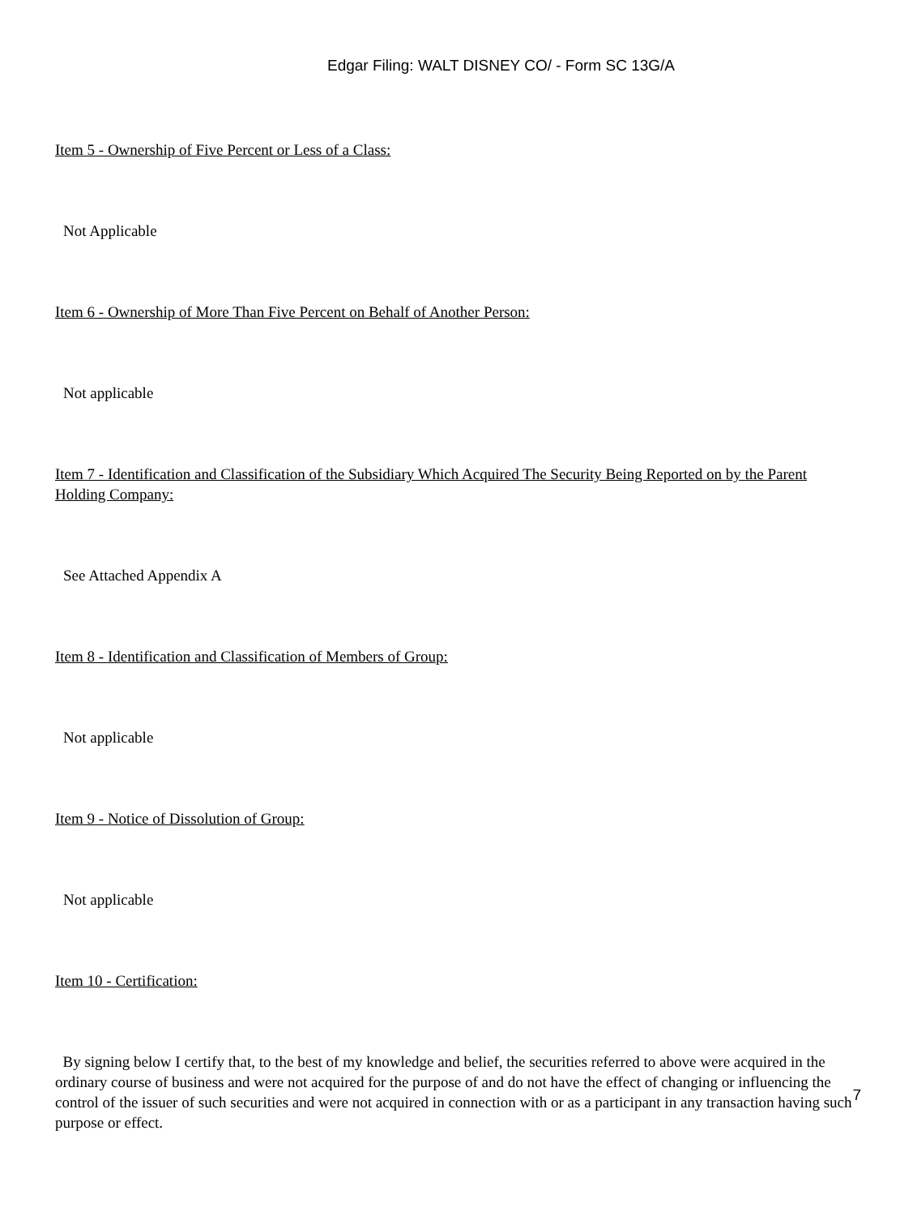Edgar Filing: WALT DISNEY CO/ - Form SC 13G/A
Item 5 - Ownership of Five Percent or Less of a Class:
Not Applicable
Item 6 - Ownership of More Than Five Percent on Behalf of Another Person:
Not applicable
Item 7 - Identification and Classification of the Subsidiary Which Acquired The Security Being Reported on by the Parent Holding Company:
See Attached Appendix A
Item 8 - Identification and Classification of Members of Group:
Not applicable
Item 9 - Notice of Dissolution of Group:
Not applicable
Item 10 - Certification:
By signing below I certify that, to the best of my knowledge and belief, the securities referred to above were acquired in the ordinary course of business and were not acquired for the purpose of and do not have the effect of changing or influencing the control of the issuer of such securities and were not acquired in connection with or as a participant in any transaction having such purpose or effect.
7